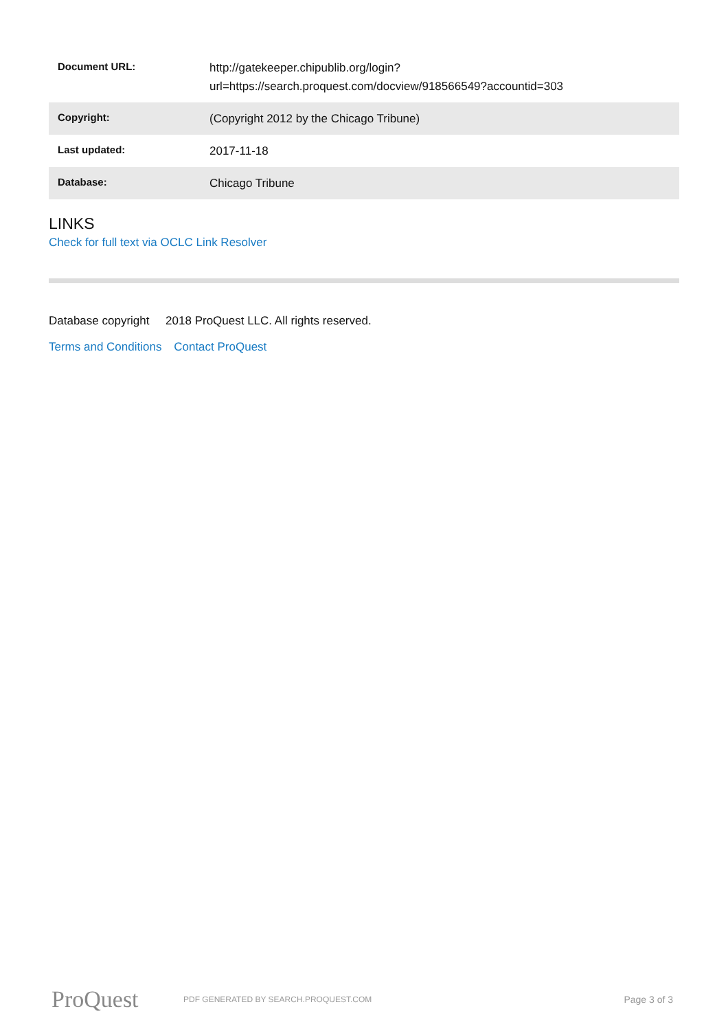| Document URL: | http://gatekeeper.chipublib.org/login?url=https://search.proquest.com/docview/918566549?accountid=303 |
| Copyright: | (Copyright 2012 by the Chicago Tribune) |
| Last updated: | 2017-11-18 |
| Database: | Chicago Tribune |
LINKS
Check for full text via OCLC Link Resolver
Database copyright 2018 ProQuest LLC. All rights reserved.
Terms and Conditions Contact ProQuest
ProQuest
PDF GENERATED BY SEARCH.PROQUEST.COM
Page 3 of 3